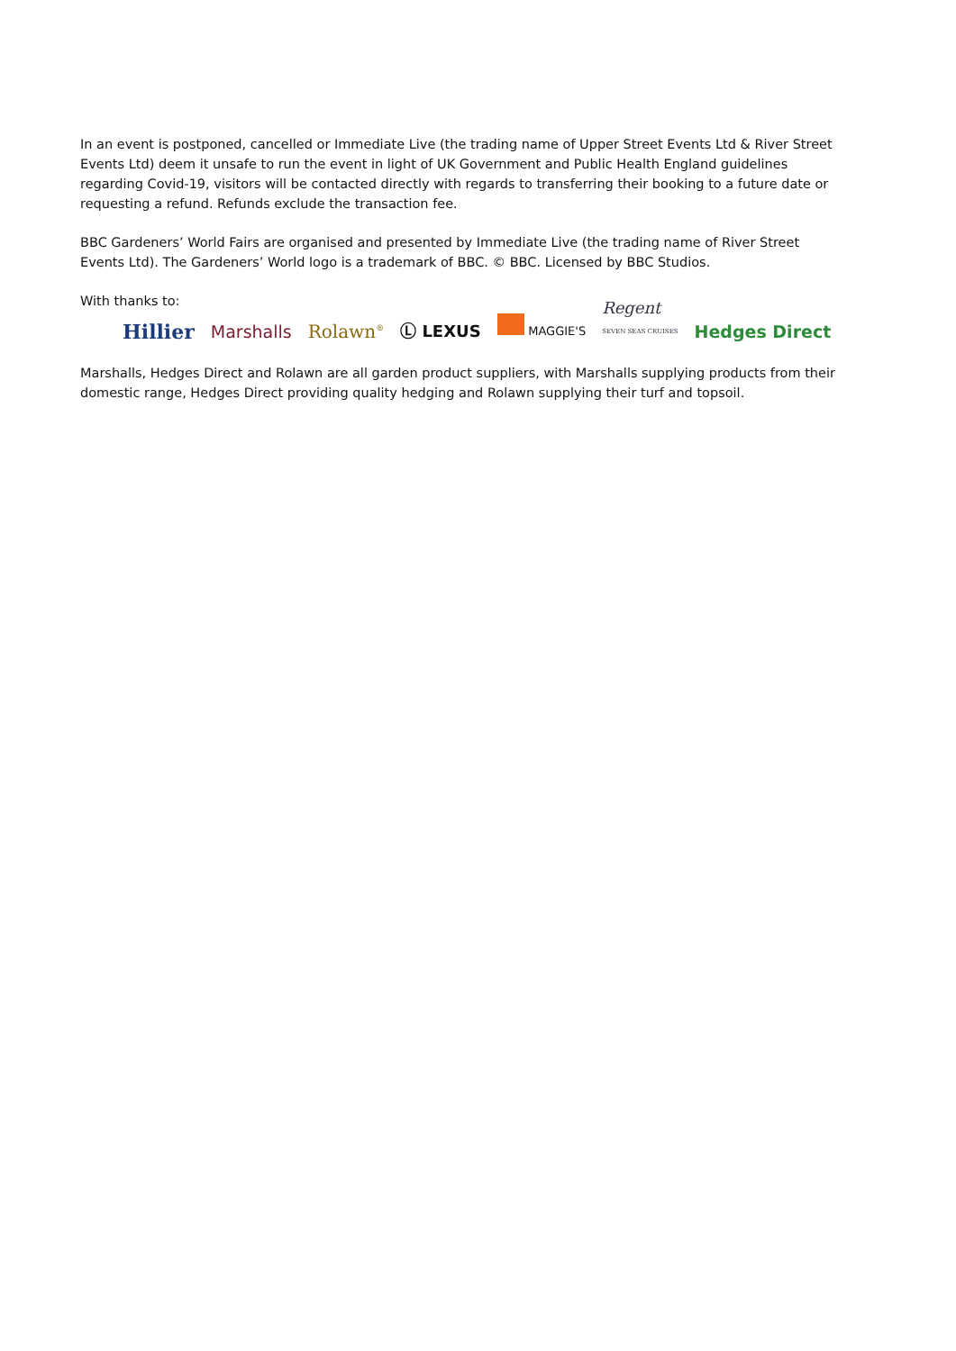In an event is postponed, cancelled or Immediate Live (the trading name of Upper Street Events Ltd & River Street Events Ltd) deem it unsafe to run the event in light of UK Government and Public Health England guidelines regarding Covid-19, visitors will be contacted directly with regards to transferring their booking to a future date or requesting a refund. Refunds exclude the transaction fee.
BBC Gardeners’ World Fairs are organised and presented by Immediate Live (the trading name of River Street Events Ltd). The Gardeners’ World logo is a trademark of BBC. © BBC. Licensed by BBC Studios.
With thanks to:
Hillier Marshalls Rolawn<sup>®</sup> Ⓛ LEXUS MAGGIE'S Regent
SEVEN SEAS CRUISES Hedges Direct
Marshalls, Hedges Direct and Rolawn are all garden product suppliers, with Marshalls supplying products from their domestic range, Hedges Direct providing quality hedging and Rolawn supplying their turf and topsoil.